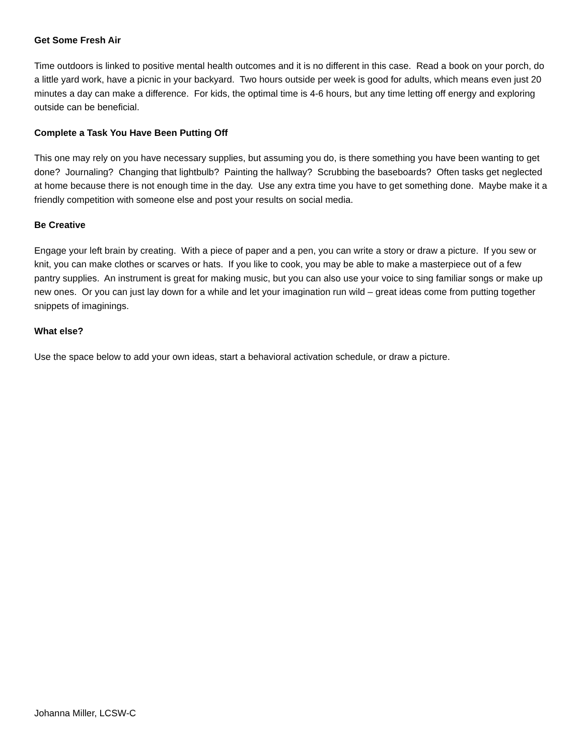Get Some Fresh Air
Time outdoors is linked to positive mental health outcomes and it is no different in this case. Read a book on your porch, do a little yard work, have a picnic in your backyard. Two hours outside per week is good for adults, which means even just 20 minutes a day can make a difference. For kids, the optimal time is 4-6 hours, but any time letting off energy and exploring outside can be beneficial.
Complete a Task You Have Been Putting Off
This one may rely on you have necessary supplies, but assuming you do, is there something you have been wanting to get done? Journaling? Changing that lightbulb? Painting the hallway? Scrubbing the baseboards? Often tasks get neglected at home because there is not enough time in the day. Use any extra time you have to get something done. Maybe make it a friendly competition with someone else and post your results on social media.
Be Creative
Engage your left brain by creating. With a piece of paper and a pen, you can write a story or draw a picture. If you sew or knit, you can make clothes or scarves or hats. If you like to cook, you may be able to make a masterpiece out of a few pantry supplies. An instrument is great for making music, but you can also use your voice to sing familiar songs or make up new ones. Or you can just lay down for a while and let your imagination run wild – great ideas come from putting together snippets of imaginings.
What else?
Use the space below to add your own ideas, start a behavioral activation schedule, or draw a picture.
Johanna Miller, LCSW-C